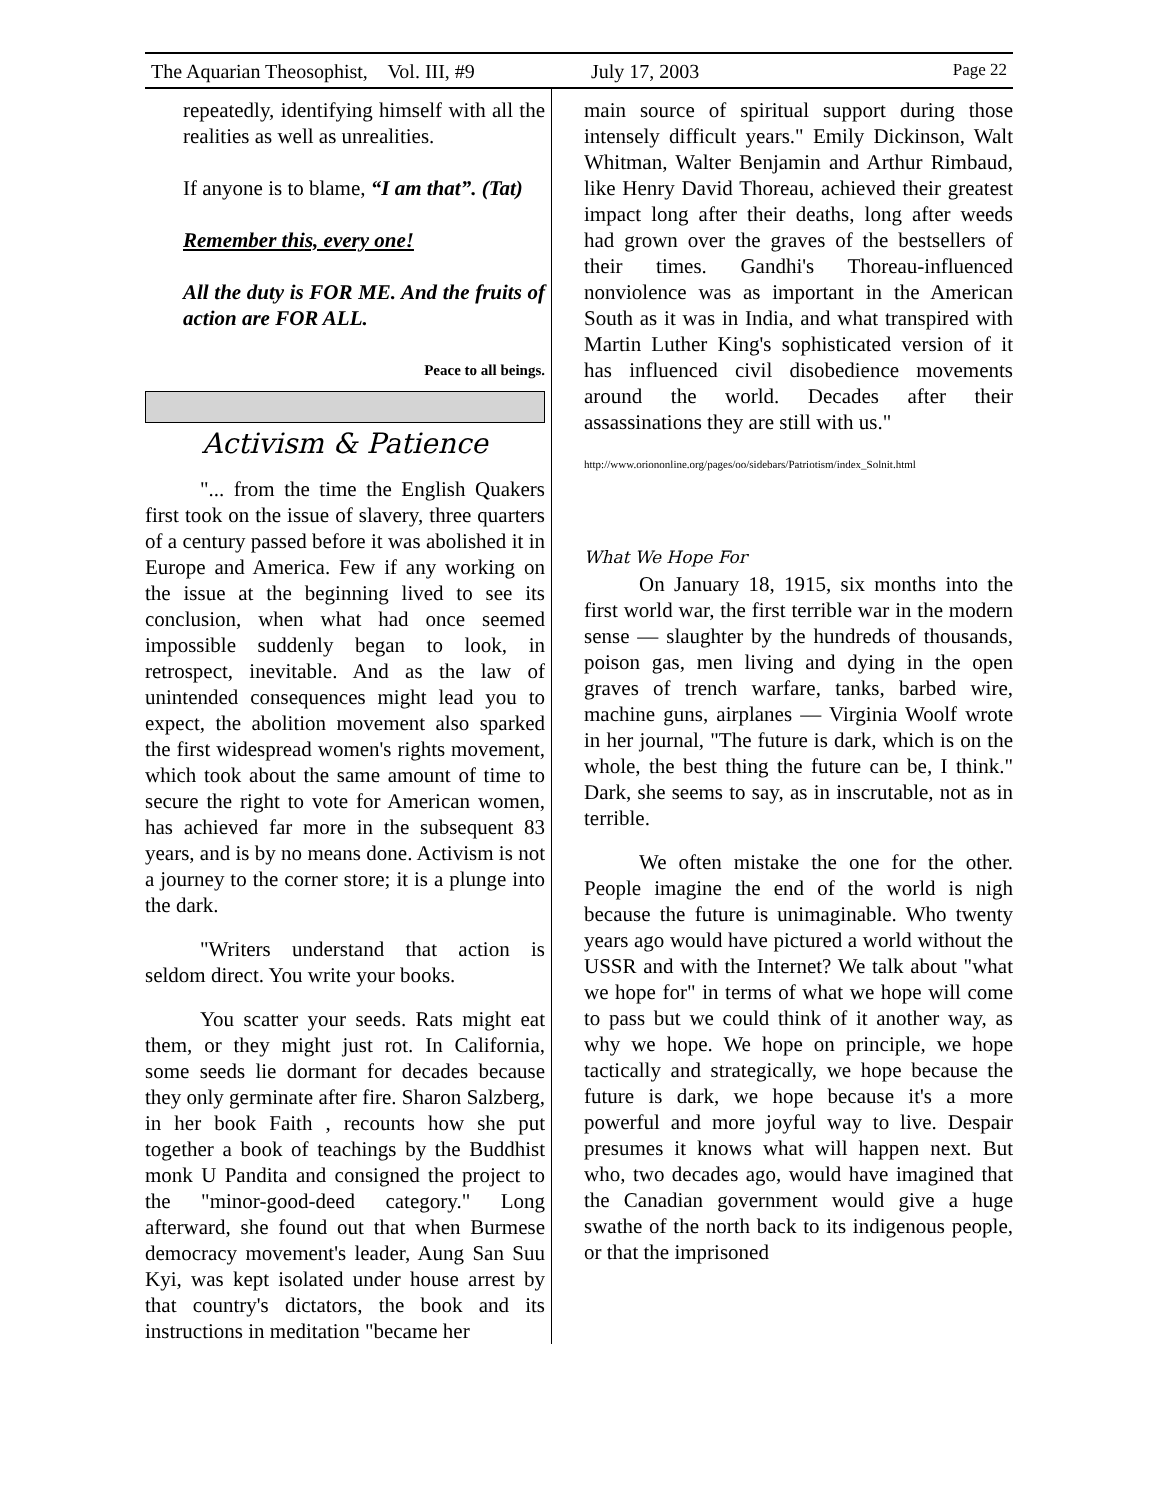The Aquarian Theosophist, Vol. III, #9 July 17, 2003 Page 22
repeatedly, identifying himself with all the realities as well as unrealities.
If anyone is to blame, “I am that”. (Tat)
Remember this, every one!
All the duty is FOR ME. And the fruits of action are FOR ALL.
Peace to all beings.
Activism & Patience
"... from the time the English Quakers first took on the issue of slavery, three quarters of a century passed before it was abolished it in Europe and America. Few if any working on the issue at the beginning lived to see its conclusion, when what had once seemed impossible suddenly began to look, in retrospect, inevitable. And as the law of unintended consequences might lead you to expect, the abolition movement also sparked the first widespread women's rights movement, which took about the same amount of time to secure the right to vote for American women, has achieved far more in the subsequent 83 years, and is by no means done. Activism is not a journey to the corner store; it is a plunge into the dark.
"Writers understand that action is seldom direct. You write your books.
You scatter your seeds. Rats might eat them, or they might just rot. In California, some seeds lie dormant for decades because they only germinate after fire. Sharon Salzberg, in her book Faith , recounts how she put together a book of teachings by the Buddhist monk U Pandita and consigned the project to the "minor-good-deed category." Long afterward, she found out that when Burmese democracy movement's leader, Aung San Suu Kyi, was kept isolated under house arrest by that country's dictators, the book and its instructions in meditation "became her
main source of spiritual support during those intensely difficult years." Emily Dickinson, Walt Whitman, Walter Benjamin and Arthur Rimbaud, like Henry David Thoreau, achieved their greatest impact long after their deaths, long after weeds had grown over the graves of the bestsellers of their times. Gandhi's Thoreau-influenced nonviolence was as important in the American South as it was in India, and what transpired with Martin Luther King's sophisticated version of it has influenced civil disobedience movements around the world. Decades after their assassinations they are still with us."
http://www.oriononline.org/pages/oo/sidebars/Patriotism/index_Solnit.html
What We Hope For
On January 18, 1915, six months into the first world war, the first terrible war in the modern sense — slaughter by the hundreds of thousands, poison gas, men living and dying in the open graves of trench warfare, tanks, barbed wire, machine guns, airplanes — Virginia Woolf wrote in her journal, "The future is dark, which is on the whole, the best thing the future can be, I think." Dark, she seems to say, as in inscrutable, not as in terrible.
We often mistake the one for the other. People imagine the end of the world is nigh because the future is unimaginable. Who twenty years ago would have pictured a world without the USSR and with the Internet? We talk about "what we hope for" in terms of what we hope will come to pass but we could think of it another way, as why we hope. We hope on principle, we hope tactically and strategically, we hope because the future is dark, we hope because it's a more powerful and more joyful way to live. Despair presumes it knows what will happen next. But who, two decades ago, would have imagined that the Canadian government would give a huge swathe of the north back to its indigenous people, or that the imprisoned